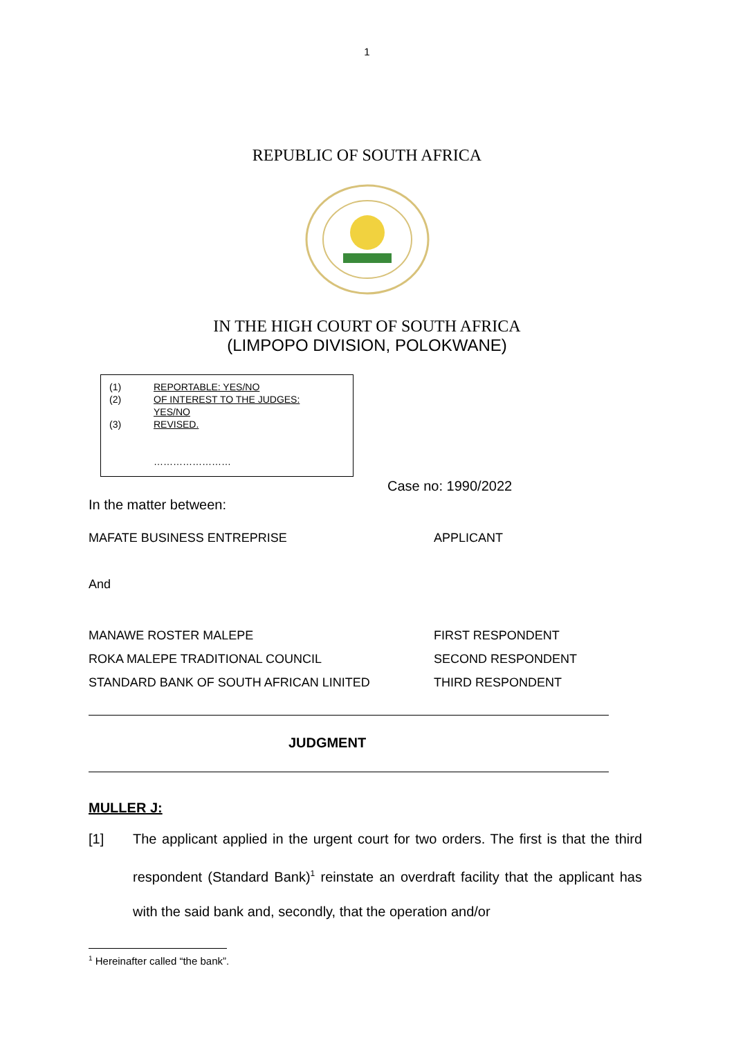1
REPUBLIC OF SOUTH AFRICA
IN THE HIGH COURT OF SOUTH AFRICA
(LIMPOPO DIVISION, POLOKWANE)
(1) REPORTABLE: YES/NO
(2) OF INTEREST TO THE JUDGES:
YES/NO
(3) REVISED.
……………………
Case no: 1990/2022
In the matter between:
MAFATE BUSINESS ENTREPRISE APPLICANT
And
MANAWE ROSTER MALEPE FIRST RESPONDENT
ROKA MALEPE TRADITIONAL COUNCIL SECOND RESPONDENT
STANDARD BANK OF SOUTH AFRICAN LINITED THIRD RESPONDENT
JUDGMENT
MULLER J:
[1] The applicant applied in the urgent court for two orders. The first is that the third respondent (Standard Bank)<sup>1</sup> reinstate an overdraft facility that the applicant has with the said bank and, secondly, that the operation and/or
<sup>1</sup> Hereinafter called “the bank”.